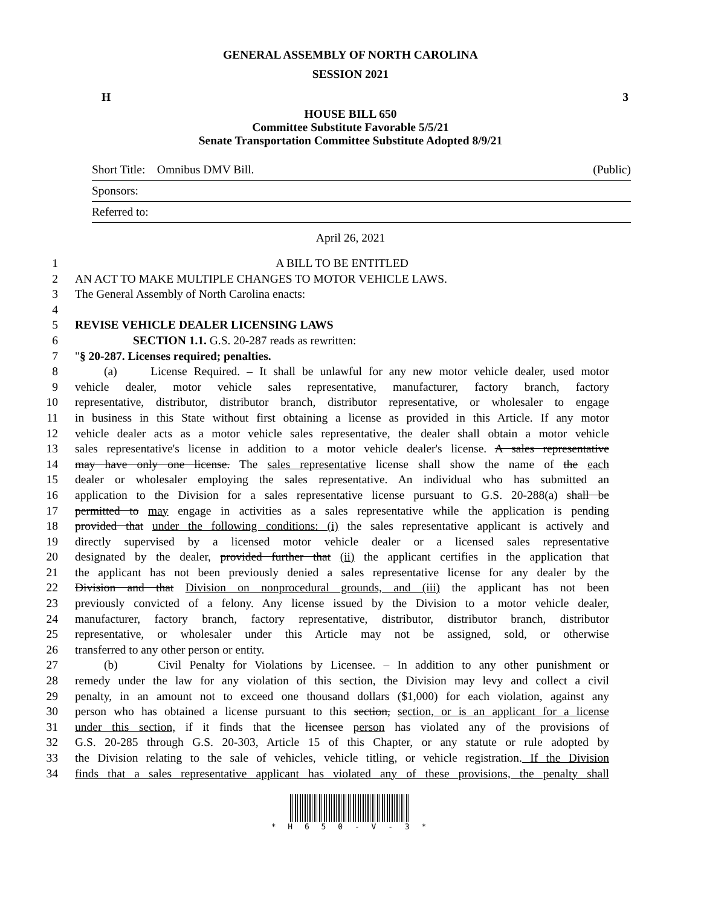GENERAL ASSEMBLY OF NORTH CAROLINA
SESSION 2021
H 3
HOUSE BILL 650
Committee Substitute Favorable 5/5/21
Senate Transportation Committee Substitute Adopted 8/9/21
Short Title: Omnibus DMV Bill. (Public)
Sponsors:
Referred to:
April 26, 2021
1 A BILL TO BE ENTITLED
2 AN ACT TO MAKE MULTIPLE CHANGES TO MOTOR VEHICLE LAWS.
3 The General Assembly of North Carolina enacts:
4
5 REVISE VEHICLE DEALER LICENSING LAWS
6 SECTION 1.1. G.S. 20-287 reads as rewritten:
7 "§ 20-287. Licenses required; penalties.
8 (a) License Required. – It shall be unlawful for any new motor vehicle dealer, used motor
9 vehicle dealer, motor vehicle sales representative, manufacturer, factory branch, factory
10 representative, distributor, distributor branch, distributor representative, or wholesaler to engage
11 in business in this State without first obtaining a license as provided in this Article. If any motor
12 vehicle dealer acts as a motor vehicle sales representative, the dealer shall obtain a motor vehicle
13 sales representative's license in addition to a motor vehicle dealer's license. A sales representative
14 may have only one license. The sales representative license shall show the name of the each
15 dealer or wholesaler employing the sales representative. An individual who has submitted an
16 application to the Division for a sales representative license pursuant to G.S. 20-288(a) shall be
17 permitted to may engage in activities as a sales representative while the application is pending
18 provided that under the following conditions: (i) the sales representative applicant is actively and
19 directly supervised by a licensed motor vehicle dealer or a licensed sales representative
20 designated by the dealer, provided further that (ii) the applicant certifies in the application that
21 the applicant has not been previously denied a sales representative license for any dealer by the
22 Division and that Division on nonprocedural grounds, and (iii) the applicant has not been
23 previously convicted of a felony. Any license issued by the Division to a motor vehicle dealer,
24 manufacturer, factory branch, factory representative, distributor, distributor branch, distributor
25 representative, or wholesaler under this Article may not be assigned, sold, or otherwise
26 transferred to any other person or entity.
27 (b) Civil Penalty for Violations by Licensee. – In addition to any other punishment or
28 remedy under the law for any violation of this section, the Division may levy and collect a civil
29 penalty, in an amount not to exceed one thousand dollars ($1,000) for each violation, against any
30 person who has obtained a license pursuant to this section, section, or is an applicant for a license
31 under this section, if it finds that the licensee person has violated any of the provisions of
32 G.S. 20-285 through G.S. 20-303, Article 15 of this Chapter, or any statute or rule adopted by
33 the Division relating to the sale of vehicles, vehicle titling, or vehicle registration. If the Division
34 finds that a sales representative applicant has violated any of these provisions, the penalty shall
* H 6 5 0 - V - 3 *